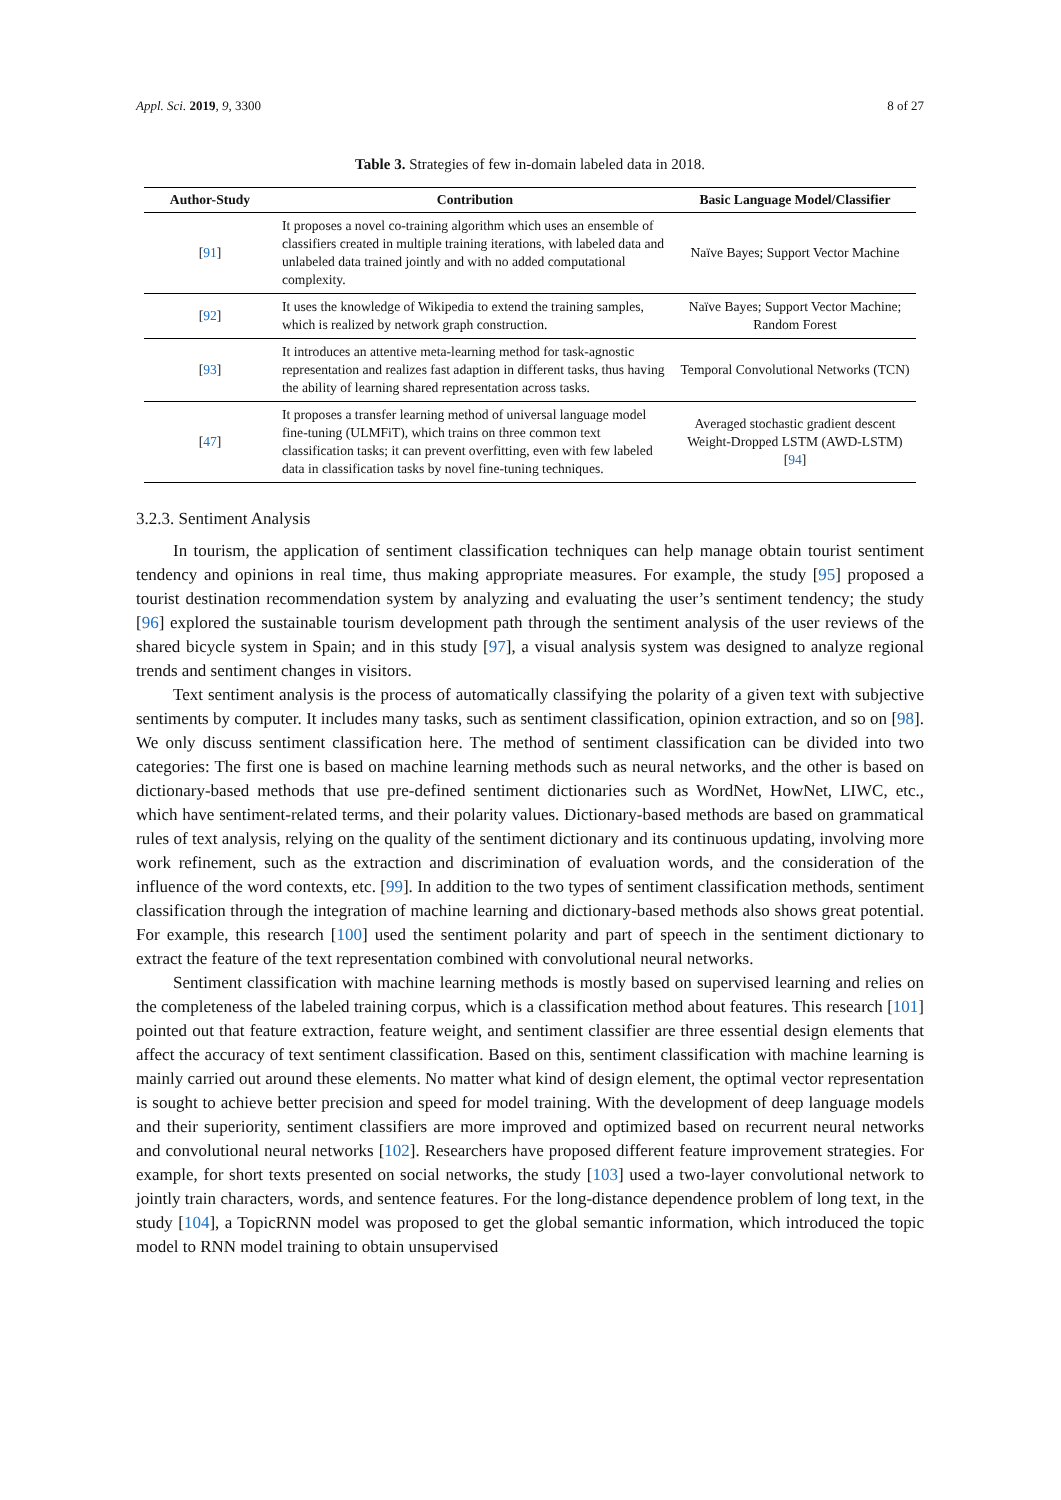Appl. Sci. 2019, 9, 3300 8 of 27
Table 3. Strategies of few in-domain labeled data in 2018.
| Author-Study | Contribution | Basic Language Model/Classifier |
| --- | --- | --- |
| [ 91 ] | It proposes a novel co-training algorithm which uses an ensemble of classifiers created in multiple training iterations, with labeled data and unlabeled data trained jointly and with no added computational complexity. | Naïve Bayes; Support Vector Machine |
| [ 92 ] | It uses the knowledge of Wikipedia to extend the training samples, which is realized by network graph construction. | Naïve Bayes; Support Vector Machine; Random Forest |
| [ 93 ] | It introduces an attentive meta-learning method for task-agnostic representation and realizes fast adaption in different tasks, thus having the ability of learning shared representation across tasks. | Temporal Convolutional Networks (TCN) |
| [ 47 ] | It proposes a transfer learning method of universal language model fine-tuning (ULMFiT), which trains on three common text classification tasks; it can prevent overfitting, even with few labeled data in classification tasks by novel fine-tuning techniques. | Averaged stochastic gradient descent Weight-Dropped LSTM (AWD-LSTM) [ 94 ] |
3.2.3. Sentiment Analysis
In tourism, the application of sentiment classification techniques can help manage obtain tourist sentiment tendency and opinions in real time, thus making appropriate measures. For example, the study [95] proposed a tourist destination recommendation system by analyzing and evaluating the user’s sentiment tendency; the study [96] explored the sustainable tourism development path through the sentiment analysis of the user reviews of the shared bicycle system in Spain; and in this study [97], a visual analysis system was designed to analyze regional trends and sentiment changes in visitors.
Text sentiment analysis is the process of automatically classifying the polarity of a given text with subjective sentiments by computer. It includes many tasks, such as sentiment classification, opinion extraction, and so on [98]. We only discuss sentiment classification here. The method of sentiment classification can be divided into two categories: The first one is based on machine learning methods such as neural networks, and the other is based on dictionary-based methods that use pre-defined sentiment dictionaries such as WordNet, HowNet, LIWC, etc., which have sentiment-related terms, and their polarity values. Dictionary-based methods are based on grammatical rules of text analysis, relying on the quality of the sentiment dictionary and its continuous updating, involving more work refinement, such as the extraction and discrimination of evaluation words, and the consideration of the influence of the word contexts, etc. [99]. In addition to the two types of sentiment classification methods, sentiment classification through the integration of machine learning and dictionary-based methods also shows great potential. For example, this research [100] used the sentiment polarity and part of speech in the sentiment dictionary to extract the feature of the text representation combined with convolutional neural networks.
Sentiment classification with machine learning methods is mostly based on supervised learning and relies on the completeness of the labeled training corpus, which is a classification method about features. This research [101] pointed out that feature extraction, feature weight, and sentiment classifier are three essential design elements that affect the accuracy of text sentiment classification. Based on this, sentiment classification with machine learning is mainly carried out around these elements. No matter what kind of design element, the optimal vector representation is sought to achieve better precision and speed for model training. With the development of deep language models and their superiority, sentiment classifiers are more improved and optimized based on recurrent neural networks and convolutional neural networks [102]. Researchers have proposed different feature improvement strategies. For example, for short texts presented on social networks, the study [103] used a two-layer convolutional network to jointly train characters, words, and sentence features. For the long-distance dependence problem of long text, in the study [104], a TopicRNN model was proposed to get the global semantic information, which introduced the topic model to RNN model training to obtain unsupervised